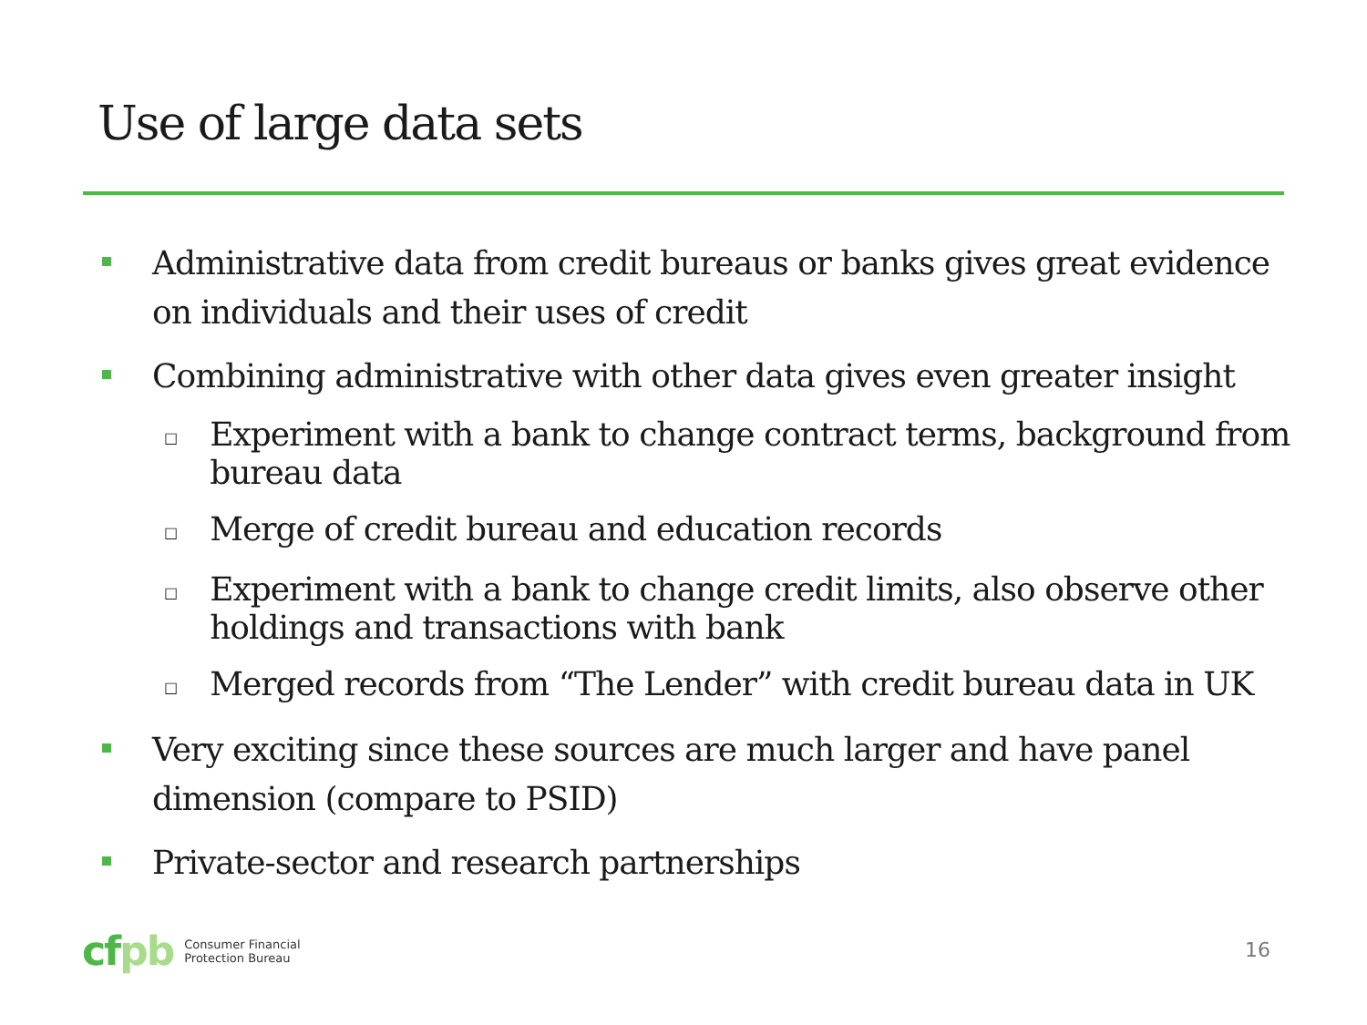Use of large data sets
Administrative data from credit bureaus or banks gives great evidence on individuals and their uses of credit
Combining administrative with other data gives even greater insight
□
Experiment with a bank to change contract terms, background from bureau data
□
Merge of credit bureau and education records
□
Experiment with a bank to change credit limits, also observe other holdings and transactions with bank
□
Merged records from “The Lender” with credit bureau data in UK
Very exciting since these sources are much larger and have panel dimension (compare to PSID)
Private-sector and research partnerships
cfpb
Consumer Financial
Protection Bureau
16